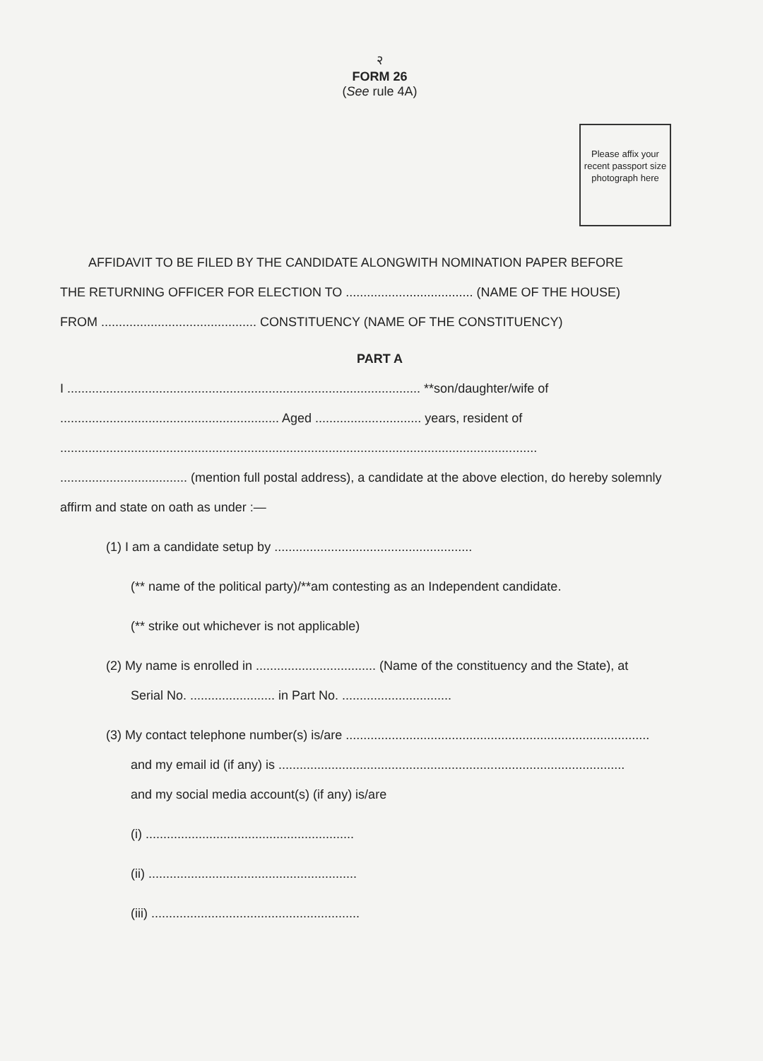२
FORM 26
(See rule 4A)
Please affix your recent passport size photograph here
AFFIDAVIT TO BE FILED BY THE CANDIDATE ALONGWITH NOMINATION PAPER BEFORE
THE RETURNING OFFICER FOR ELECTION TO .................................... (NAME OF THE HOUSE)
FROM ............................................ CONSTITUENCY (NAME OF THE CONSTITUENCY)
PART A
I .................................................................................................... **son/daughter/wife of
.............................................................. Aged .............................. years, resident of
.......................................................................................................................................
.................................... (mention full postal address), a candidate at the above election, do hereby solemnly
affirm and state on oath as under :—
(1) I am a candidate setup by ........................................................
(** name of the political party)/**am contesting as an Independent candidate.
(** strike out whichever is not applicable)
(2) My name is enrolled in .................................. (Name of the constituency and the State), at
Serial No. ........................ in Part No. ...............................
(3) My contact telephone number(s) is/are ......................................................................................
and my email id (if any) is ..................................................................................................
and my social media account(s) (if any) is/are
(i) ...........................................................
(ii) ...........................................................
(iii) ...........................................................